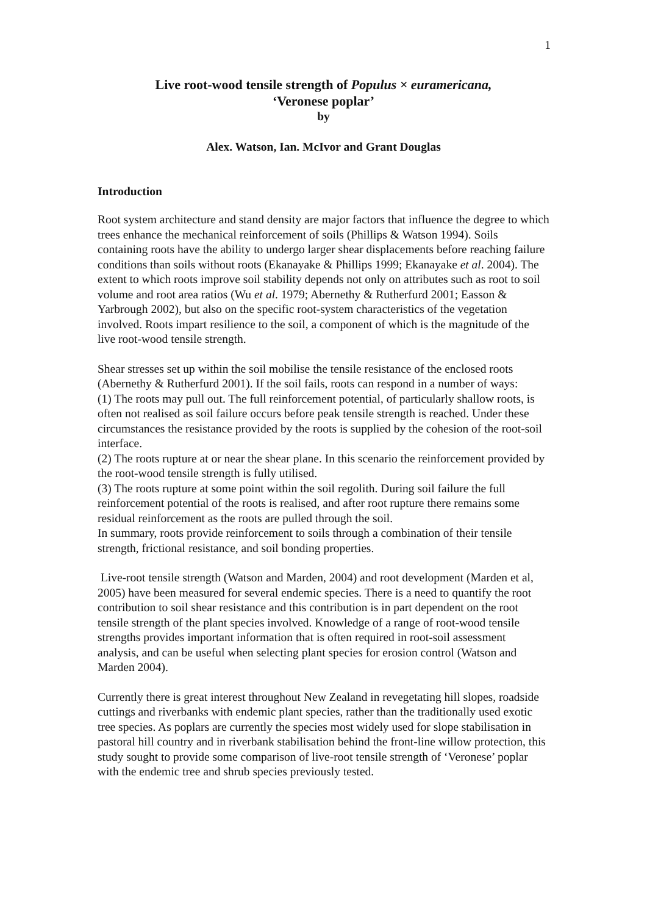1
Live root-wood tensile strength of Populus × euramericana,
‘Veronese poplar’
by
Alex. Watson, Ian. McIvor and Grant Douglas
Introduction
Root system architecture and stand density are major factors that influence the degree to which trees enhance the mechanical reinforcement of soils (Phillips & Watson 1994). Soils containing roots have the ability to undergo larger shear displacements before reaching failure conditions than soils without roots (Ekanayake & Phillips 1999; Ekanayake et al. 2004). The extent to which roots improve soil stability depends not only on attributes such as root to soil volume and root area ratios (Wu et al. 1979; Abernethy & Rutherfurd 2001; Easson & Yarbrough 2002), but also on the specific root-system characteristics of the vegetation involved. Roots impart resilience to the soil, a component of which is the magnitude of the live root-wood tensile strength.
Shear stresses set up within the soil mobilise the tensile resistance of the enclosed roots (Abernethy & Rutherfurd 2001). If the soil fails, roots can respond in a number of ways:
(1) The roots may pull out. The full reinforcement potential, of particularly shallow roots, is often not realised as soil failure occurs before peak tensile strength is reached. Under these circumstances the resistance provided by the roots is supplied by the cohesion of the root-soil interface.
(2) The roots rupture at or near the shear plane. In this scenario the reinforcement provided by the root-wood tensile strength is fully utilised.
(3) The roots rupture at some point within the soil regolith. During soil failure the full reinforcement potential of the roots is realised, and after root rupture there remains some residual reinforcement as the roots are pulled through the soil.
In summary, roots provide reinforcement to soils through a combination of their tensile strength, frictional resistance, and soil bonding properties.
Live-root tensile strength (Watson and Marden, 2004) and root development (Marden et al, 2005) have been measured for several endemic species. There is a need to quantify the root contribution to soil shear resistance and this contribution is in part dependent on the root tensile strength of the plant species involved. Knowledge of a range of root-wood tensile strengths provides important information that is often required in root-soil assessment analysis, and can be useful when selecting plant species for erosion control (Watson and Marden 2004).
Currently there is great interest throughout New Zealand in revegetating hill slopes, roadside cuttings and riverbanks with endemic plant species, rather than the traditionally used exotic tree species. As poplars are currently the species most widely used for slope stabilisation in pastoral hill country and in riverbank stabilisation behind the front-line willow protection, this study sought to provide some comparison of live-root tensile strength of ‘Veronese’ poplar with the endemic tree and shrub species previously tested.